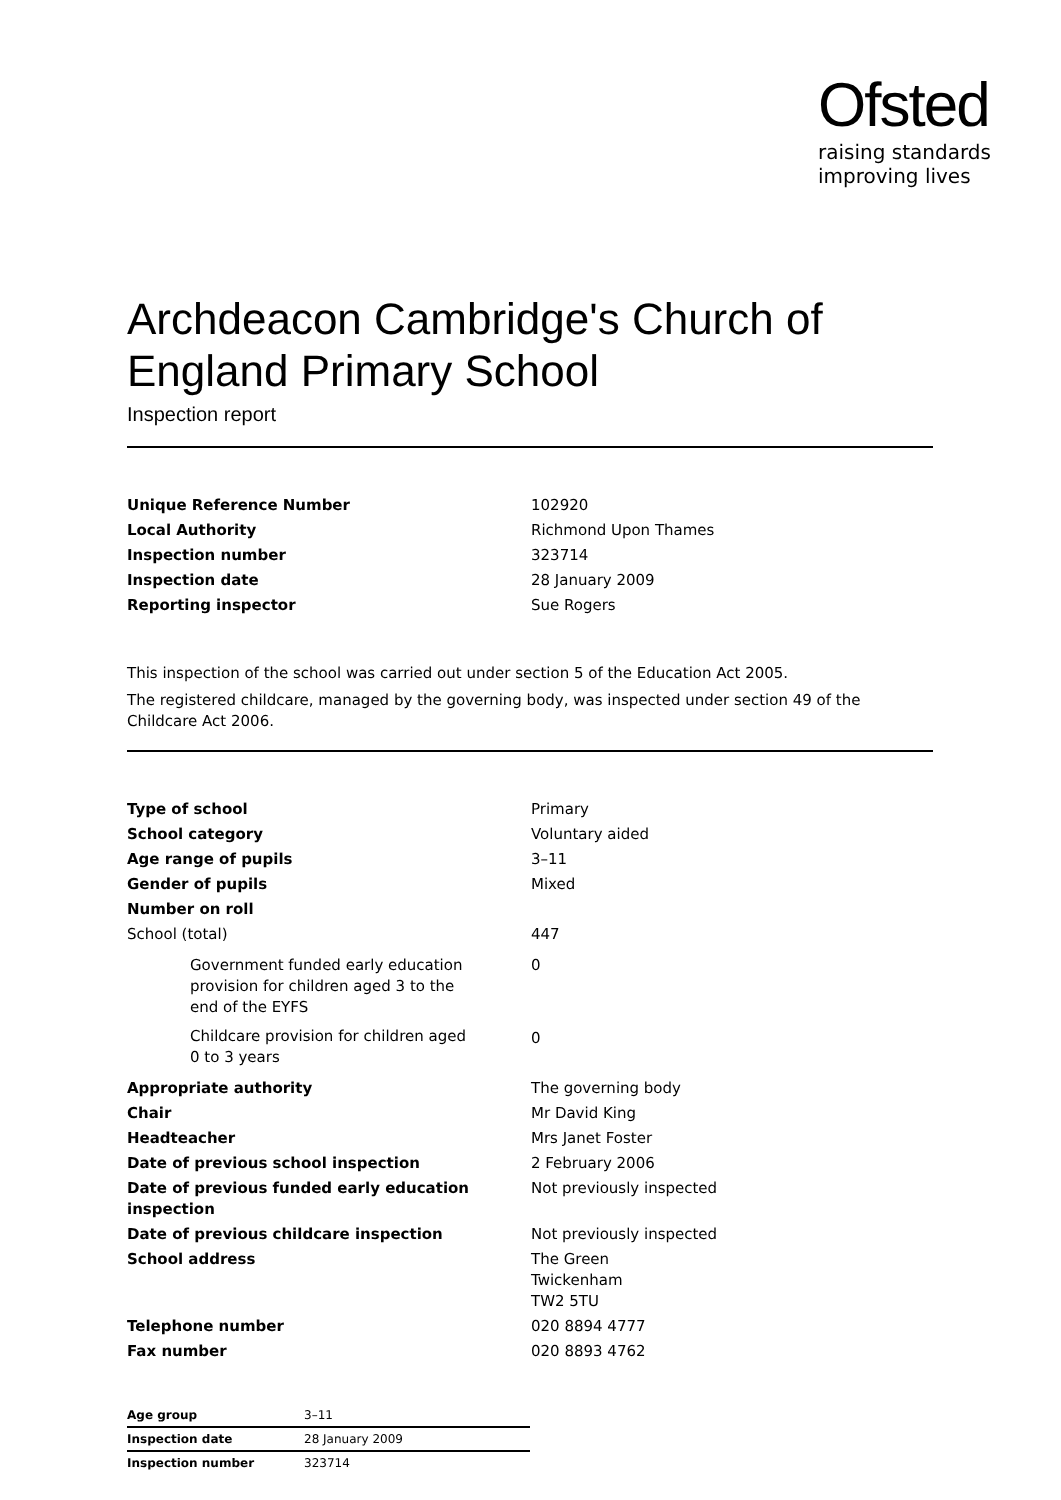Ofsted
raising standards
improving lives
Archdeacon Cambridge's Church of England Primary School
Inspection report
| Unique Reference Number | 102920 |
| Local Authority | Richmond Upon Thames |
| Inspection number | 323714 |
| Inspection date | 28 January 2009 |
| Reporting inspector | Sue Rogers |
This inspection of the school was carried out under section 5 of the Education Act 2005.
The registered childcare, managed by the governing body, was inspected under section 49 of the Childcare Act 2006.
| Type of school | Primary |
| School category | Voluntary aided |
| Age range of pupils | 3–11 |
| Gender of pupils | Mixed |
| Number on roll | |
| School (total) | 447 |
| Government funded early education provision for children aged 3 to the end of the EYFS | 0 |
| Childcare provision for children aged 0 to 3 years | 0 |
| Appropriate authority | The governing body |
| Chair | Mr David King |
| Headteacher | Mrs Janet Foster |
| Date of previous school inspection | 2 February 2006 |
| Date of previous funded early education inspection | Not previously inspected |
| Date of previous childcare inspection | Not previously inspected |
| School address | The Green Twickenham TW2 5TU |
| Telephone number | 020 8894 4777 |
| Fax number | 020 8893 4762 |
| Age group | 3–11 |
| Inspection date | 28 January 2009 |
| Inspection number | 323714 |